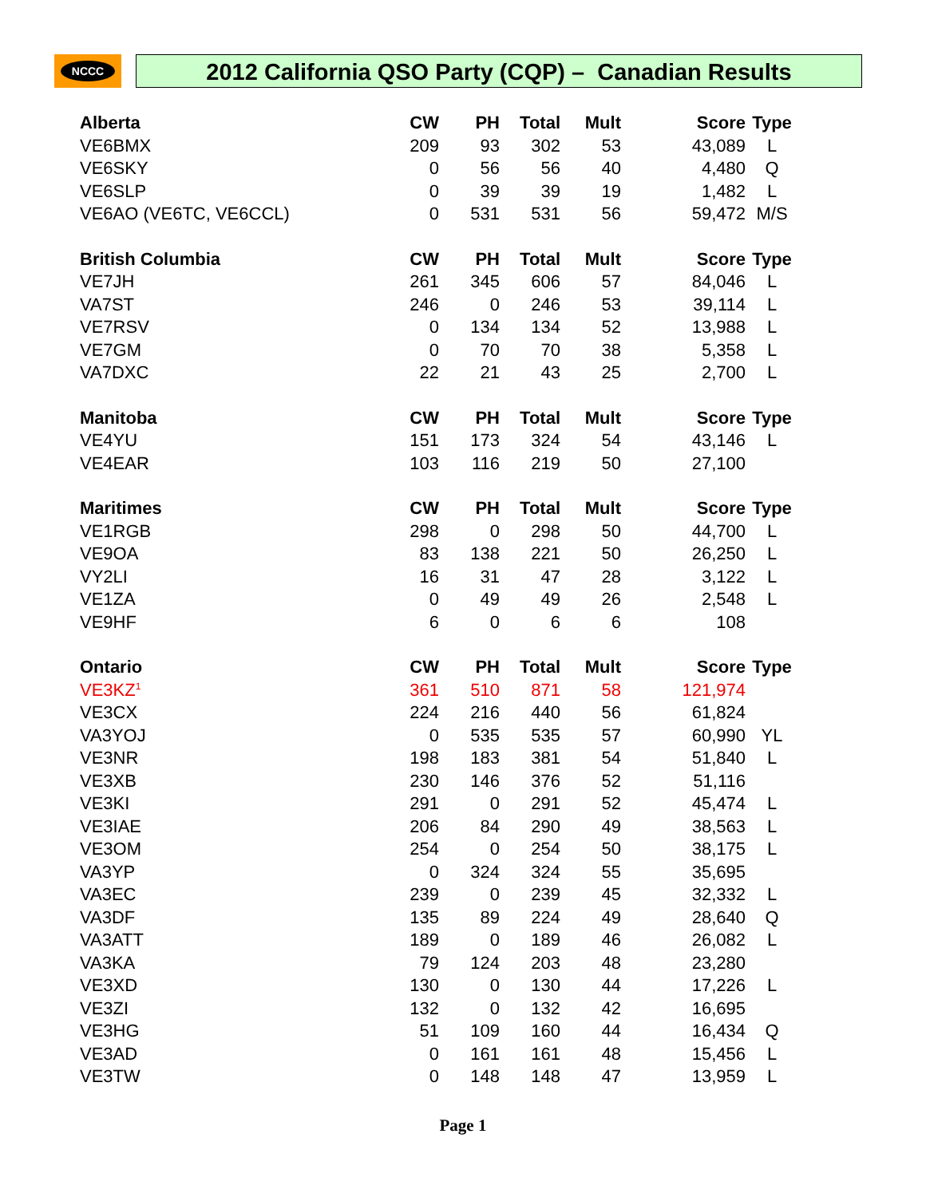NCCC 2012 California QSO Party (CQP) – Canadian Results
| Alberta | CW | PH | Total | Mult | Score | Type |
| --- | --- | --- | --- | --- | --- | --- |
| VE6BMX | 209 | 93 | 302 | 53 | 43,089 | L |
| VE6SKY | 0 | 56 | 56 | 40 | 4,480 | Q |
| VE6SLP | 0 | 39 | 39 | 19 | 1,482 | L |
| VE6AO (VE6TC, VE6CCL) | 0 | 531 | 531 | 56 | 59,472 | M/S |
| British Columbia | CW | PH | Total | Mult | Score | Type |
| VE7JH | 261 | 345 | 606 | 57 | 84,046 | L |
| VA7ST | 246 | 0 | 246 | 53 | 39,114 | L |
| VE7RSV | 0 | 134 | 134 | 52 | 13,988 | L |
| VE7GM | 0 | 70 | 70 | 38 | 5,358 | L |
| VA7DXC | 22 | 21 | 43 | 25 | 2,700 | L |
| Manitoba | CW | PH | Total | Mult | Score | Type |
| VE4YU | 151 | 173 | 324 | 54 | 43,146 | L |
| VE4EAR | 103 | 116 | 219 | 50 | 27,100 | |
| Maritimes | CW | PH | Total | Mult | Score | Type |
| VE1RGB | 298 | 0 | 298 | 50 | 44,700 | L |
| VE9OA | 83 | 138 | 221 | 50 | 26,250 | L |
| VY2LI | 16 | 31 | 47 | 28 | 3,122 | L |
| VE1ZA | 0 | 49 | 49 | 26 | 2,548 | L |
| VE9HF | 6 | 0 | 6 | 6 | 108 | |
| Ontario | CW | PH | Total | Mult | Score | Type |
| VE3KZ<sup>1</sup> | 361 | 510 | 871 | 58 | 121,974 | |
| VE3CX | 224 | 216 | 440 | 56 | 61,824 | |
| VA3YOJ | 0 | 535 | 535 | 57 | 60,990 | YL |
| VE3NR | 198 | 183 | 381 | 54 | 51,840 | L |
| VE3XB | 230 | 146 | 376 | 52 | 51,116 | |
| VE3KI | 291 | 0 | 291 | 52 | 45,474 | L |
| VE3IAE | 206 | 84 | 290 | 49 | 38,563 | L |
| VE3OM | 254 | 0 | 254 | 50 | 38,175 | L |
| VA3YP | 0 | 324 | 324 | 55 | 35,695 | |
| VA3EC | 239 | 0 | 239 | 45 | 32,332 | L |
| VA3DF | 135 | 89 | 224 | 49 | 28,640 | Q |
| VA3ATT | 189 | 0 | 189 | 46 | 26,082 | L |
| VA3KA | 79 | 124 | 203 | 48 | 23,280 | |
| VE3XD | 130 | 0 | 130 | 44 | 17,226 | L |
| VE3ZI | 132 | 0 | 132 | 42 | 16,695 | |
| VE3HG | 51 | 109 | 160 | 44 | 16,434 | Q |
| VE3AD | 0 | 161 | 161 | 48 | 15,456 | L |
| VE3TW | 0 | 148 | 148 | 47 | 13,959 | L |
Page 1